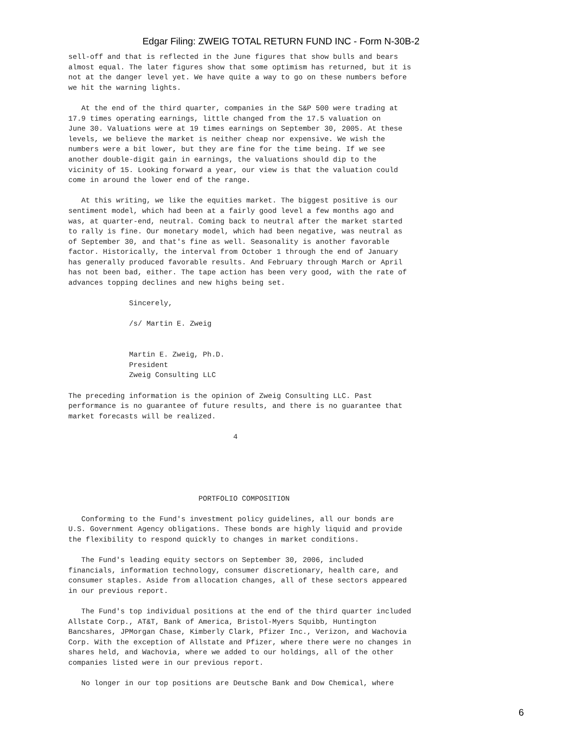Edgar Filing: ZWEIG TOTAL RETURN FUND INC - Form N-30B-2
sell-off and that is reflected in the June figures that show bulls and bears
almost equal. The later figures show that some optimism has returned, but it is
not at the danger level yet. We have quite a way to go on these numbers before
we hit the warning lights.

   At the end of the third quarter, companies in the S&P 500 were trading at
17.9 times operating earnings, little changed from the 17.5 valuation on
June 30. Valuations were at 19 times earnings on September 30, 2005. At these
levels, we believe the market is neither cheap nor expensive. We wish the
numbers were a bit lower, but they are fine for the time being. If we see
another double-digit gain in earnings, the valuations should dip to the
vicinity of 15. Looking forward a year, our view is that the valuation could
come in around the lower end of the range.

   At this writing, we like the equities market. The biggest positive is our
sentiment model, which had been at a fairly good level a few months ago and
was, at quarter-end, neutral. Coming back to neutral after the market started
to rally is fine. Our monetary model, which had been negative, was neutral as
of September 30, and that's fine as well. Seasonality is another favorable
factor. Historically, the interval from October 1 through the end of January
has generally produced favorable results. And February through March or April
has not been bad, either. The tape action has been very good, with the rate of
advances topping declines and new highs being set.

              Sincerely,

              /s/ Martin E. Zweig


              Martin E. Zweig, Ph.D.
              President
              Zweig Consulting LLC

The preceding information is the opinion of Zweig Consulting LLC. Past
performance is no guarantee of future results, and there is no guarantee that
market forecasts will be realized.

                                      4





                              PORTFOLIO COMPOSITION

   Conforming to the Fund's investment policy guidelines, all our bonds are
U.S. Government Agency obligations. These bonds are highly liquid and provide
the flexibility to respond quickly to changes in market conditions.

   The Fund's leading equity sectors on September 30, 2006, included
financials, information technology, consumer discretionary, health care, and
consumer staples. Aside from allocation changes, all of these sectors appeared
in our previous report.

   The Fund's top individual positions at the end of the third quarter included
Allstate Corp., AT&T, Bank of America, Bristol-Myers Squibb, Huntington
Bancshares, JPMorgan Chase, Kimberly Clark, Pfizer Inc., Verizon, and Wachovia
Corp. With the exception of Allstate and Pfizer, where there were no changes in
shares held, and Wachovia, where we added to our holdings, all of the other
companies listed were in our previous report.

   No longer in our top positions are Deutsche Bank and Dow Chemical, where
6